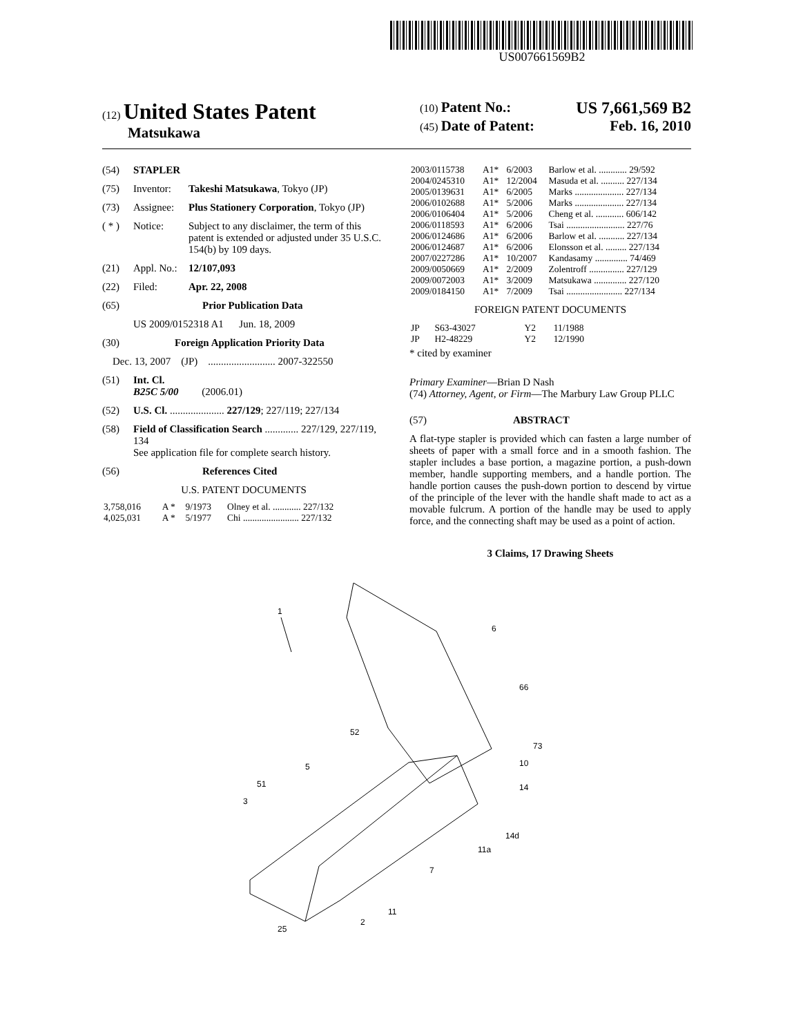US007661569B2
(12) United States Patent
Matsukawa
(10) Patent No.: US 7,661,569 B2
(45) Date of Patent: Feb. 16, 2010
(54) STAPLER
(75) Inventor: Takeshi Matsukawa, Tokyo (JP)
(73) Assignee: Plus Stationery Corporation, Tokyo (JP)
( * ) Notice: Subject to any disclaimer, the term of this patent is extended or adjusted under 35 U.S.C. 154(b) by 109 days.
(21) Appl. No.: 12/107,093
(22) Filed: Apr. 22, 2008
(65) Prior Publication Data
US 2009/0152318 A1 Jun. 18, 2009
(30) Foreign Application Priority Data
Dec. 13, 2007 (JP) .......................... 2007-322550
(51) Int. Cl.
B25C 5/00 (2006.01)
(52) U.S. Cl. ..................... 227/129; 227/119; 227/134
(58) Field of Classification Search ............. 227/129, 227/119, 134
See application file for complete search history.
(56) References Cited
U.S. PATENT DOCUMENTS
| 3,758,016 | A * | 9/1973 | Olney et al. ............ 227/132 |
| 4,025,031 | A * | 5/1977 | Chi ........................ 227/132 |
| 2003/0115738 | A1* | 6/2003 | Barlow et al. ............ 29/592 |
| 2004/0245310 | A1* | 12/2004 | Masuda et al. .......... 227/134 |
| 2005/0139631 | A1* | 6/2005 | Marks ..................... 227/134 |
| 2006/0102688 | A1* | 5/2006 | Marks ..................... 227/134 |
| 2006/0106404 | A1* | 5/2006 | Cheng et al. ............ 606/142 |
| 2006/0118593 | A1* | 6/2006 | Tsai ......................... 227/76 |
| 2006/0124686 | A1* | 6/2006 | Barlow et al. ........... 227/134 |
| 2006/0124687 | A1* | 6/2006 | Elonsson et al. ......... 227/134 |
| 2007/0227286 | A1* | 10/2007 | Kandasamy .............. 74/469 |
| 2009/0050669 | A1* | 2/2009 | Zolentroff ............... 227/129 |
| 2009/0072003 | A1* | 3/2009 | Matsukawa .............. 227/120 |
| 2009/0184150 | A1* | 7/2009 | Tsai ........................ 227/134 |
FOREIGN PATENT DOCUMENTS
| JP | S63-43027 | Y2 | 11/1988 |
| JP | H2-48229 | Y2 | 12/1990 |
* cited by examiner
Primary Examiner—Brian D Nash
(74) Attorney, Agent, or Firm—The Marbury Law Group PLLC
(57) ABSTRACT
A flat-type stapler is provided which can fasten a large number of sheets of paper with a small force and in a smooth fashion. The stapler includes a base portion, a magazine portion, a push-down member, handle supporting members, and a handle portion. The handle portion causes the push-down portion to descend by virtue of the principle of the lever with the handle shaft made to act as a movable fulcrum. A portion of the handle may be used to apply force, and the connecting shaft may be used as a point of action.
3 Claims, 17 Drawing Sheets
1
6
66
52
5
73
10
14
51
3
14d
11a
7
11
2
25